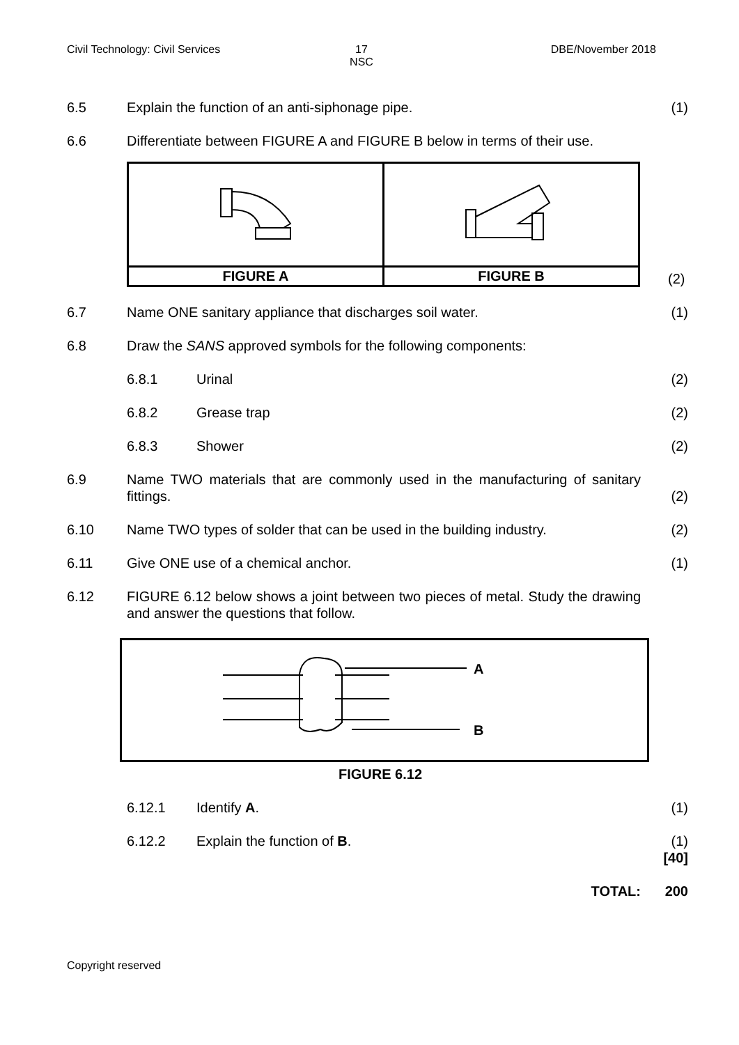Civil Technology: Civil Services
17
NSC
DBE/November 2018
6.5 Explain the function of an anti-siphonage pipe. (1)
6.6 Differentiate between FIGURE A and FIGURE B below in terms of their use.
| FIGURE A | FIGURE B |
(2)
6.7 Name ONE sanitary appliance that discharges soil water. (1)
6.8 Draw the SANS approved symbols for the following components:
6.8.1 Urinal (2)
6.8.2 Grease trap (2)
6.8.3 Shower (2)
6.9 Name TWO materials that are commonly used in the manufacturing of sanitary fittings.
(2)
6.10 Name TWO types of solder that can be used in the building industry.
(2)
6.11 Give ONE use of a chemical anchor. (1)
6.12 FIGURE 6.12 below shows a joint between two pieces of metal. Study the drawing and answer the questions that follow.
A
B
FIGURE 6.12
6.12.1 Identify A. (1)
6.12.2 Explain the function of B. (1)
[40]
TOTAL: 200
Copyright reserved